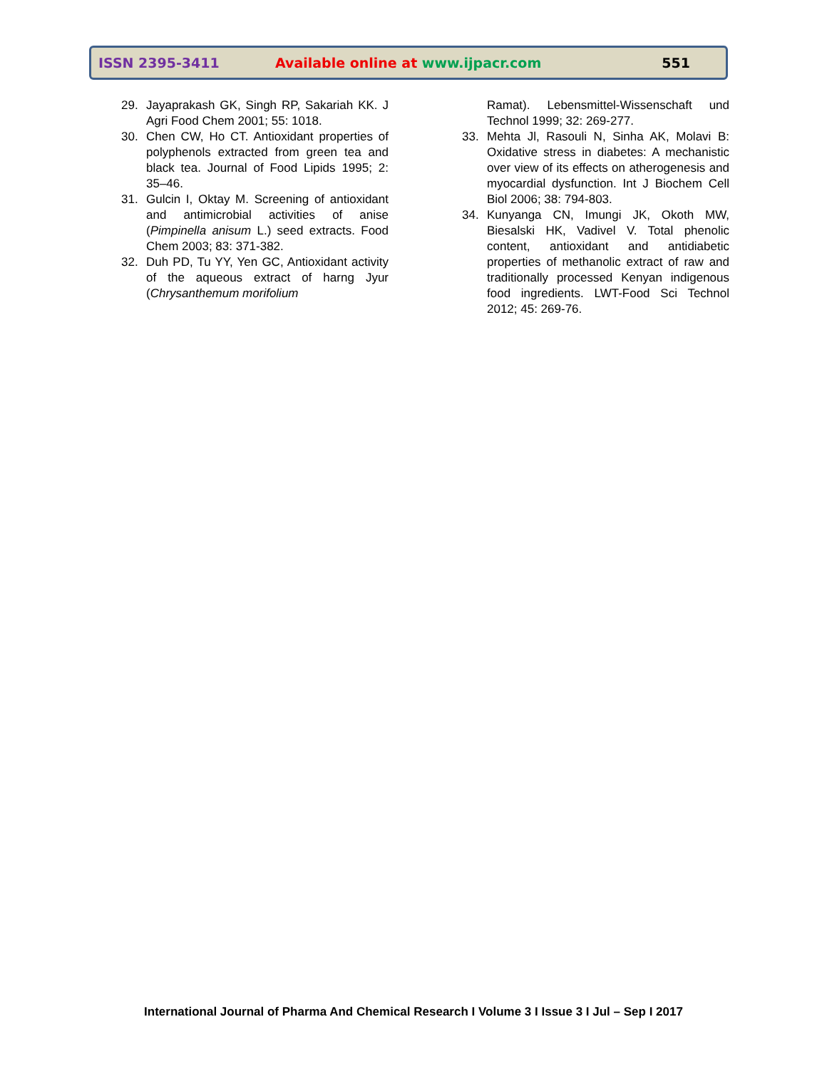ISSN 2395-3411 Available online at www.ijpacr.com 551
29. Jayaprakash GK, Singh RP, Sakariah KK. J Agri Food Chem 2001; 55: 1018.
30. Chen CW, Ho CT. Antioxidant properties of polyphenols extracted from green tea and black tea. Journal of Food Lipids 1995; 2: 35–46.
31. Gulcin I, Oktay M. Screening of antioxidant and antimicrobial activities of anise (Pimpinella anisum L.) seed extracts. Food Chem 2003; 83: 371-382.
32. Duh PD, Tu YY, Yen GC, Antioxidant activity of the aqueous extract of harng Jyur (Chrysanthemum morifolium
Ramat). Lebensmittel-Wissenschaft und Technol 1999; 32: 269-277.
33. Mehta Jl, Rasouli N, Sinha AK, Molavi B: Oxidative stress in diabetes: A mechanistic over view of its effects on atherogenesis and myocardial dysfunction. Int J Biochem Cell Biol 2006; 38: 794-803.
34. Kunyanga CN, Imungi JK, Okoth MW, Biesalski HK, Vadivel V. Total phenolic content, antioxidant and antidiabetic properties of methanolic extract of raw and traditionally processed Kenyan indigenous food ingredients. LWT-Food Sci Technol 2012; 45: 269-76.
International Journal of Pharma And Chemical Research I Volume 3 I Issue 3 I Jul – Sep I 2017